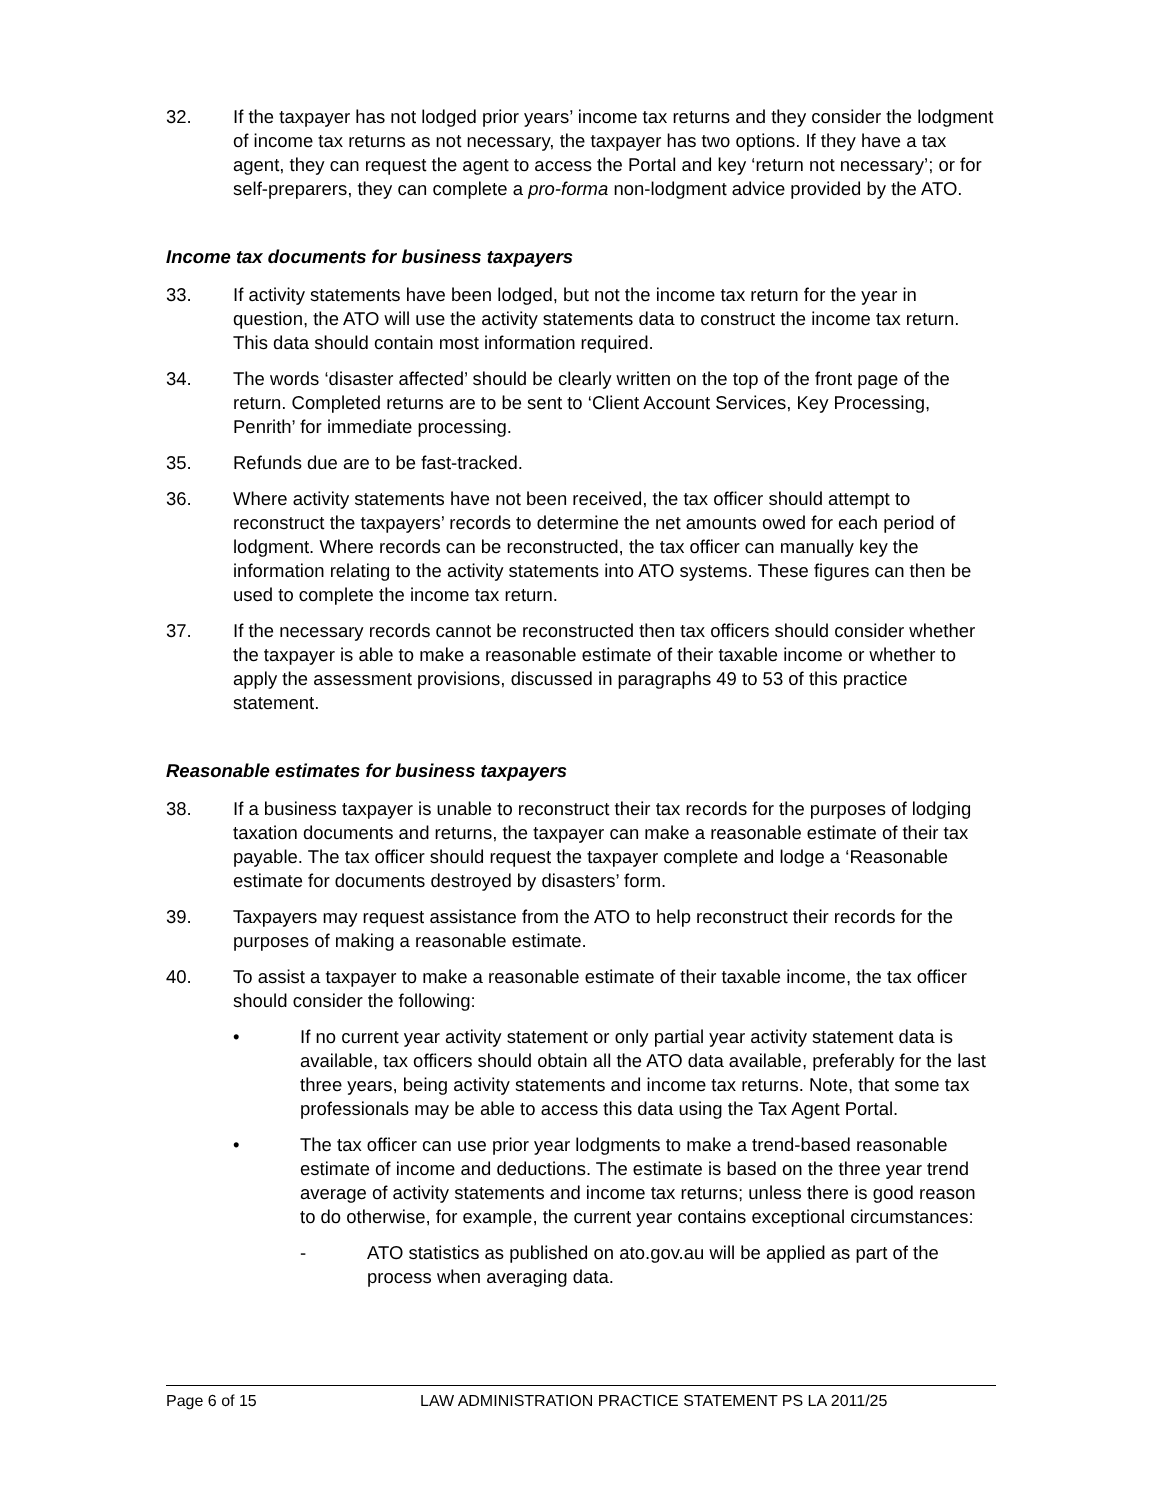32. If the taxpayer has not lodged prior years’ income tax returns and they consider the lodgment of income tax returns as not necessary, the taxpayer has two options. If they have a tax agent, they can request the agent to access the Portal and key ‘return not necessary’; or for self-preparers, they can complete a pro-forma non-lodgment advice provided by the ATO.
Income tax documents for business taxpayers
33. If activity statements have been lodged, but not the income tax return for the year in question, the ATO will use the activity statements data to construct the income tax return. This data should contain most information required.
34. The words ‘disaster affected’ should be clearly written on the top of the front page of the return. Completed returns are to be sent to ‘Client Account Services, Key Processing, Penrith’ for immediate processing.
35. Refunds due are to be fast-tracked.
36. Where activity statements have not been received, the tax officer should attempt to reconstruct the taxpayers’ records to determine the net amounts owed for each period of lodgment. Where records can be reconstructed, the tax officer can manually key the information relating to the activity statements into ATO systems. These figures can then be used to complete the income tax return.
37. If the necessary records cannot be reconstructed then tax officers should consider whether the taxpayer is able to make a reasonable estimate of their taxable income or whether to apply the assessment provisions, discussed in paragraphs 49 to 53 of this practice statement.
Reasonable estimates for business taxpayers
38. If a business taxpayer is unable to reconstruct their tax records for the purposes of lodging taxation documents and returns, the taxpayer can make a reasonable estimate of their tax payable. The tax officer should request the taxpayer complete and lodge a ‘Reasonable estimate for documents destroyed by disasters’ form.
39. Taxpayers may request assistance from the ATO to help reconstruct their records for the purposes of making a reasonable estimate.
40. To assist a taxpayer to make a reasonable estimate of their taxable income, the tax officer should consider the following:
• If no current year activity statement or only partial year activity statement data is available, tax officers should obtain all the ATO data available, preferably for the last three years, being activity statements and income tax returns. Note, that some tax professionals may be able to access this data using the Tax Agent Portal.
• The tax officer can use prior year lodgments to make a trend-based reasonable estimate of income and deductions. The estimate is based on the three year trend average of activity statements and income tax returns; unless there is good reason to do otherwise, for example, the current year contains exceptional circumstances:
- ATO statistics as published on ato.gov.au will be applied as part of the process when averaging data.
Page 6 of 15 LAW ADMINISTRATION PRACTICE STATEMENT PS LA 2011/25